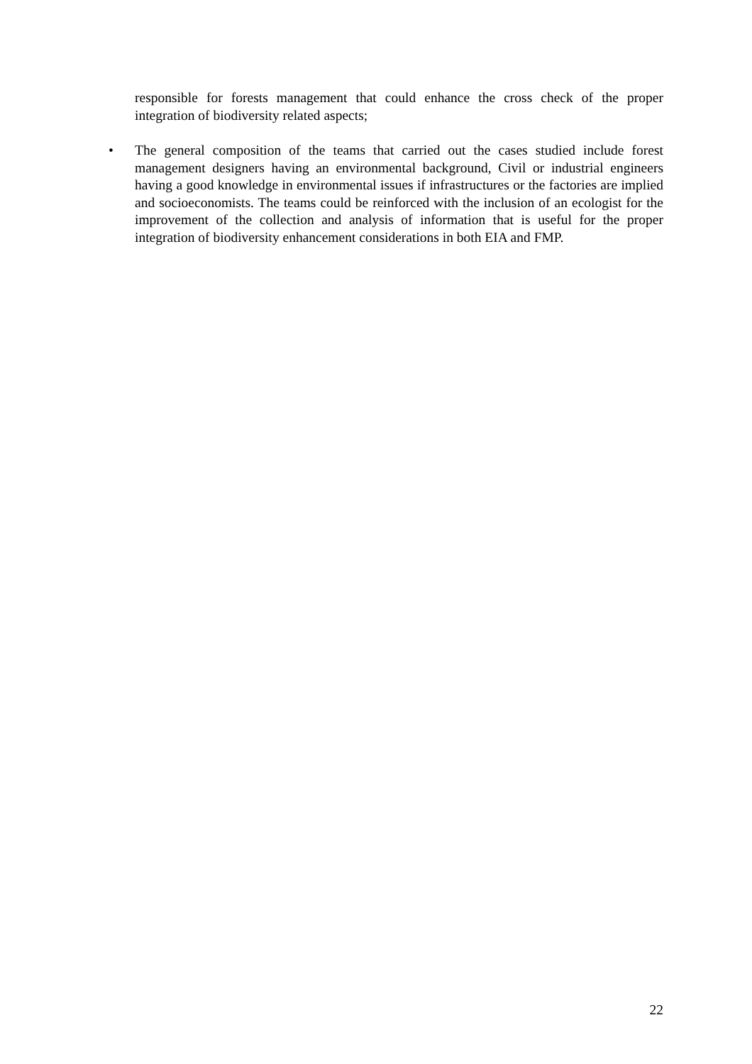responsible for forests management that could enhance the cross check of the proper integration of biodiversity related aspects;
• The general composition of the teams that carried out the cases studied include forest management designers having an environmental background, Civil or industrial engineers having a good knowledge in environmental issues if infrastructures or the factories are implied and socioeconomists. The teams could be reinforced with the inclusion of an ecologist for the improvement of the collection and analysis of information that is useful for the proper integration of biodiversity enhancement considerations in both EIA and FMP.
22